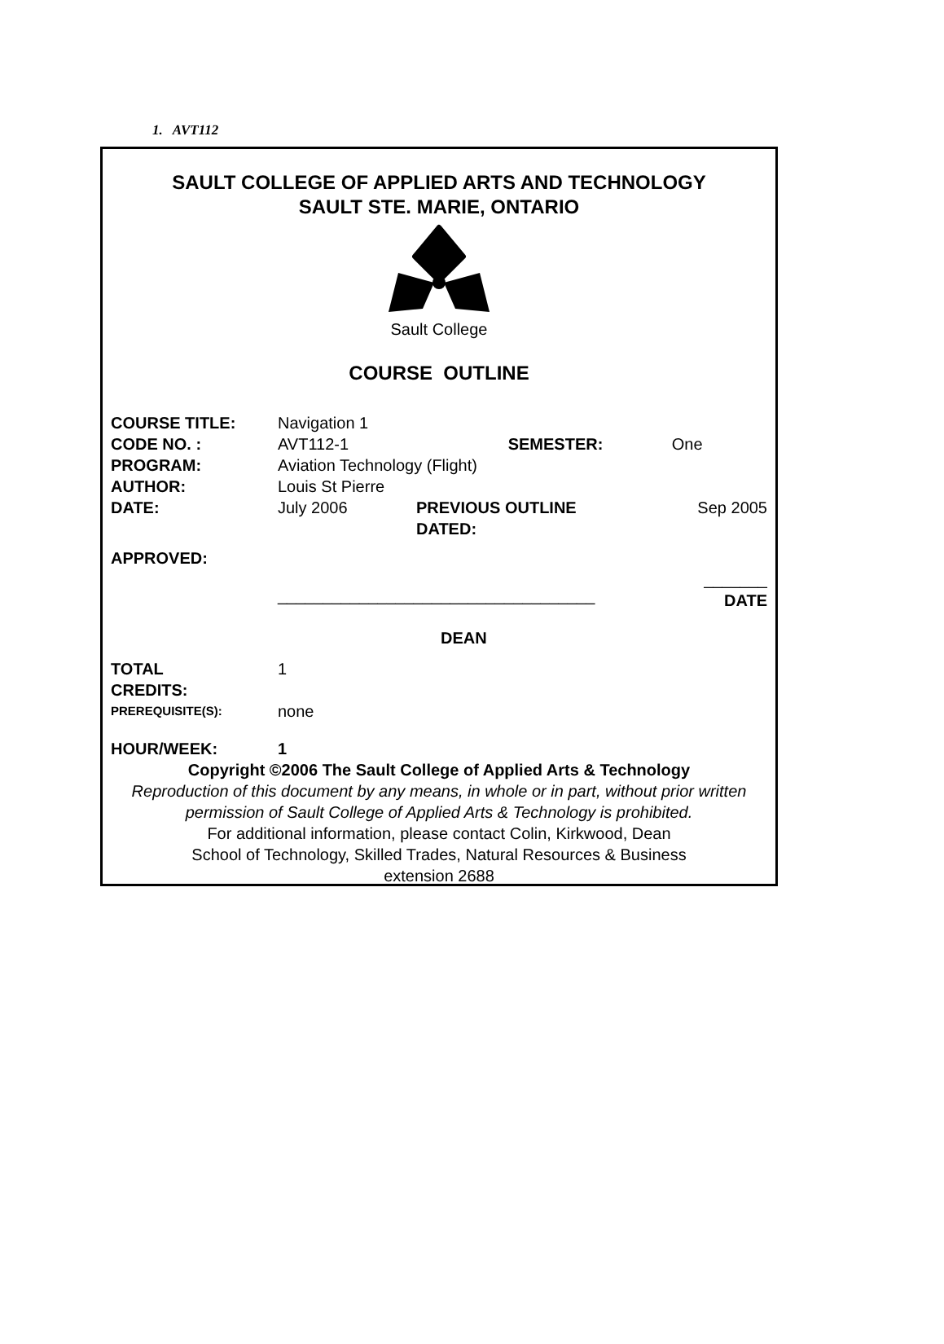1. AVT112
SAULT COLLEGE OF APPLIED ARTS AND TECHNOLOGY
SAULT STE. MARIE, ONTARIO
Sault College
COURSE OUTLINE
| COURSE TITLE: | Navigation 1 | | |
| CODE NO. : | AVT112-1 SEMESTER: | | One |
| PROGRAM: | Aviation Technology (Flight) | | |
| AUTHOR: | Louis St Pierre | | |
| DATE: | July 2006 | PREVIOUS OUTLINE DATED: | Sep 2005 |
| APPROVED: | | | |
| | ___________________________________ | | _______ DATE |
| | DEAN | | |
| TOTAL CREDITS: | 1 | | |
| PREREQUISITE(S): | none | | |
| HOUR/WEEK: | 1 | | |
Copyright ©2006 The Sault College of Applied Arts & Technology
Reproduction of this document by any means, in whole or in part, without prior written permission of Sault College of Applied Arts & Technology is prohibited.
For additional information, please contact Colin, Kirkwood, Dean
School of Technology, Skilled Trades, Natural Resources & Business
extension 2688